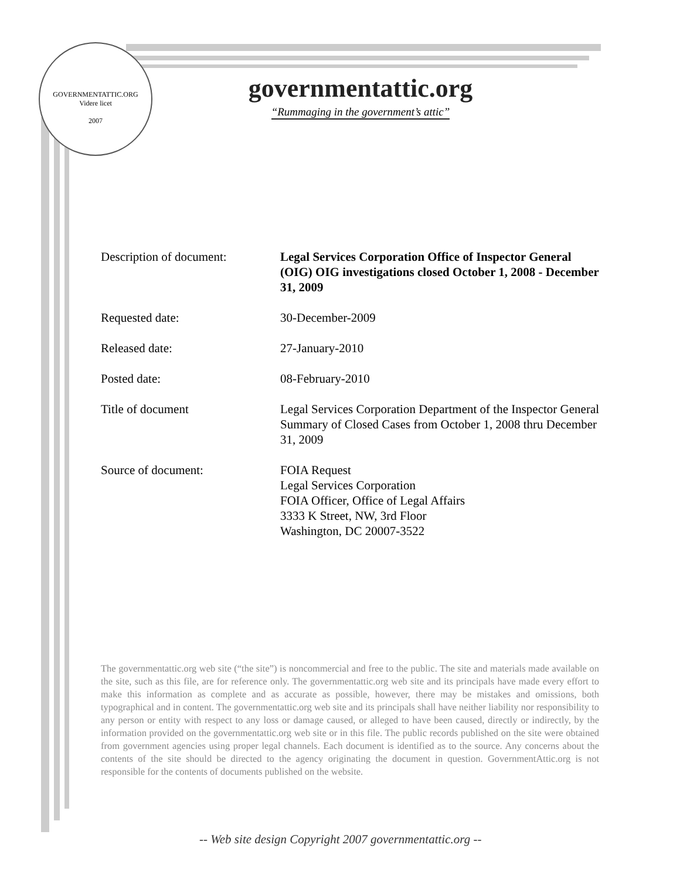GOVERNMENTATTIC.ORG
Videre licet
2007
governmentattic.org
“Rummaging in the government’s attic”
Description of document: Legal Services Corporation Office of Inspector General (OIG) OIG investigations closed October 1, 2008 - December 31, 2009
Requested date: 30-December-2009
Released date: 27-January-2010
Posted date: 08-February-2010
Title of document Legal Services Corporation Department of the Inspector General Summary of Closed Cases from October 1, 2008 thru December 31, 2009
Source of document: FOIA Request
Legal Services Corporation
FOIA Officer, Office of Legal Affairs
3333 K Street, NW, 3rd Floor
Washington, DC 20007-3522
The governmentattic.org web site (“the site”) is noncommercial and free to the public. The site and materials made available on the site, such as this file, are for reference only. The governmentattic.org web site and its principals have made every effort to make this information as complete and as accurate as possible, however, there may be mistakes and omissions, both typographical and in content. The governmentattic.org web site and its principals shall have neither liability nor responsibility to any person or entity with respect to any loss or damage caused, or alleged to have been caused, directly or indirectly, by the information provided on the governmentattic.org web site or in this file. The public records published on the site were obtained from government agencies using proper legal channels. Each document is identified as to the source. Any concerns about the contents of the site should be directed to the agency originating the document in question. GovernmentAttic.org is not responsible for the contents of documents published on the website.
-- Web site design Copyright 2007 governmentattic.org --